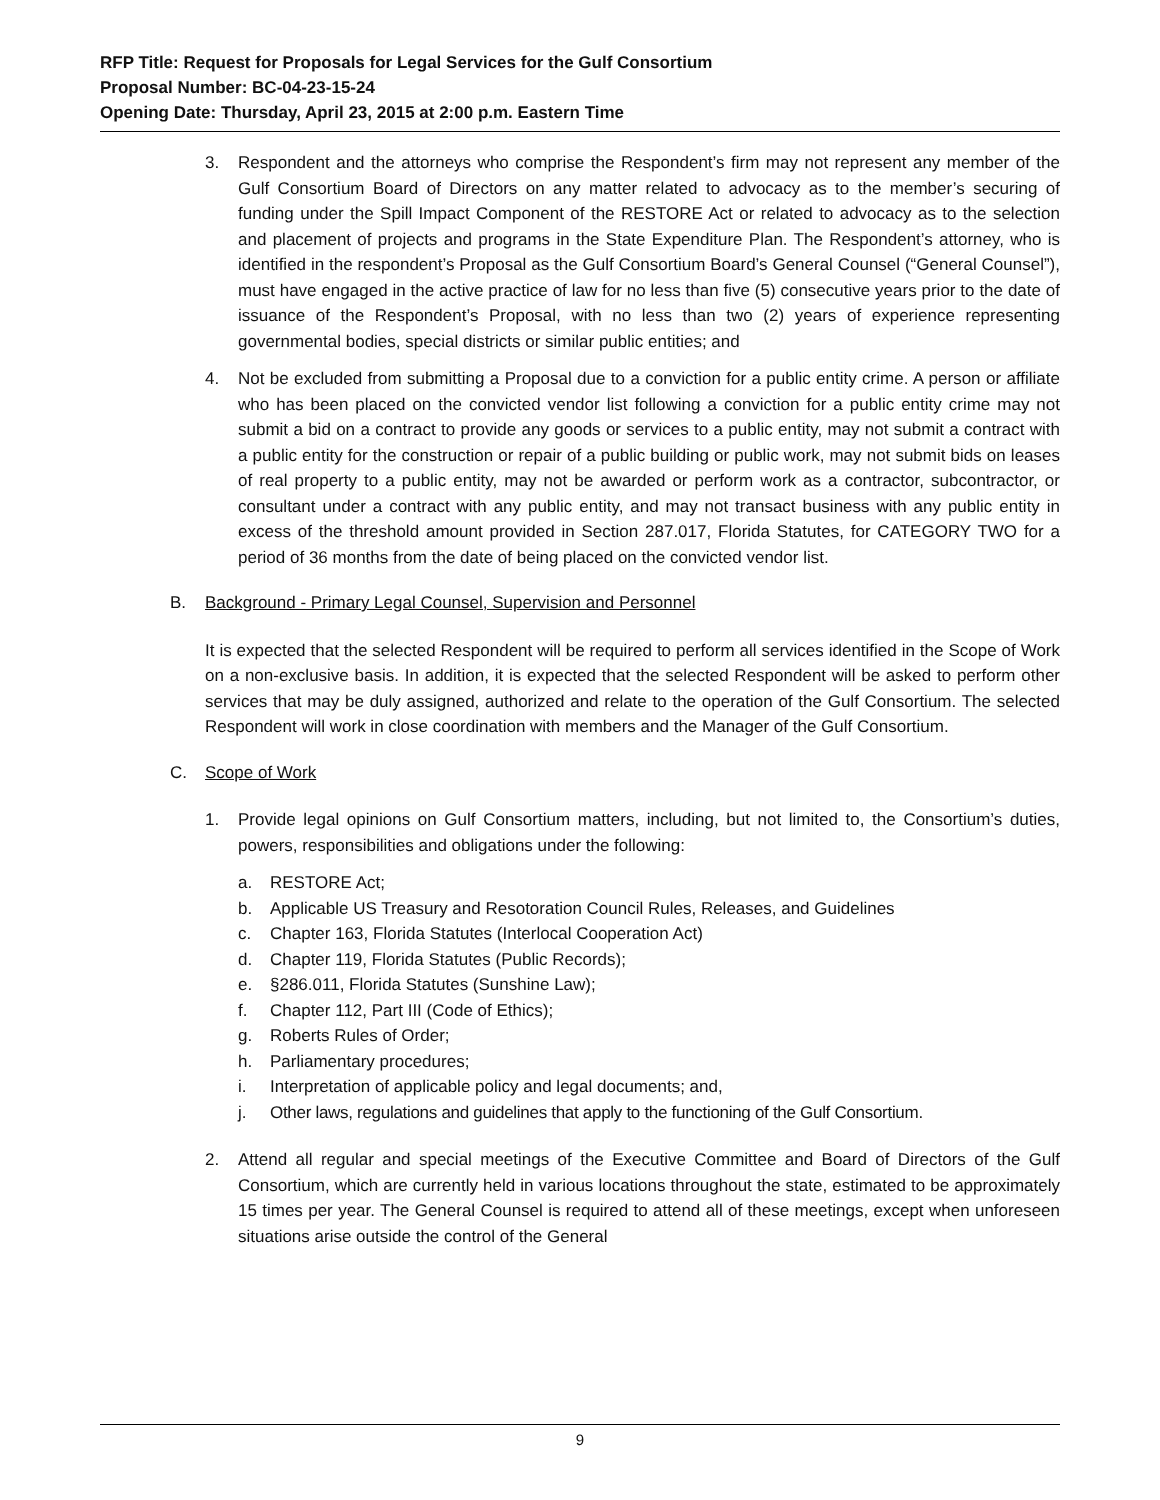RFP Title: Request for Proposals for Legal Services for the Gulf Consortium
Proposal Number: BC-04-23-15-24
Opening Date: Thursday, April 23, 2015 at 2:00 p.m. Eastern Time
3. Respondent and the attorneys who comprise the Respondent’s firm may not represent any member of the Gulf Consortium Board of Directors on any matter related to advocacy as to the member’s securing of funding under the Spill Impact Component of the RESTORE Act or related to advocacy as to the selection and placement of projects and programs in the State Expenditure Plan. The Respondent’s attorney, who is identified in the respondent’s Proposal as the Gulf Consortium Board’s General Counsel (“General Counsel”), must have engaged in the active practice of law for no less than five (5) consecutive years prior to the date of issuance of the Respondent’s Proposal, with no less than two (2) years of experience representing governmental bodies, special districts or similar public entities; and
4. Not be excluded from submitting a Proposal due to a conviction for a public entity crime. A person or affiliate who has been placed on the convicted vendor list following a conviction for a public entity crime may not submit a bid on a contract to provide any goods or services to a public entity, may not submit a contract with a public entity for the construction or repair of a public building or public work, may not submit bids on leases of real property to a public entity, may not be awarded or perform work as a contractor, subcontractor, or consultant under a contract with any public entity, and may not transact business with any public entity in excess of the threshold amount provided in Section 287.017, Florida Statutes, for CATEGORY TWO for a period of 36 months from the date of being placed on the convicted vendor list.
B. Background - Primary Legal Counsel, Supervision and Personnel
It is expected that the selected Respondent will be required to perform all services identified in the Scope of Work on a non-exclusive basis. In addition, it is expected that the selected Respondent will be asked to perform other services that may be duly assigned, authorized and relate to the operation of the Gulf Consortium. The selected Respondent will work in close coordination with members and the Manager of the Gulf Consortium.
C. Scope of Work
1. Provide legal opinions on Gulf Consortium matters, including, but not limited to, the Consortium’s duties, powers, responsibilities and obligations under the following:
a. RESTORE Act;
b. Applicable US Treasury and Resotoration Council Rules, Releases, and Guidelines
c. Chapter 163, Florida Statutes (Interlocal Cooperation Act)
d. Chapter 119, Florida Statutes (Public Records);
e. §286.011, Florida Statutes (Sunshine Law);
f. Chapter 112, Part III (Code of Ethics);
g. Roberts Rules of Order;
h. Parliamentary procedures;
i. Interpretation of applicable policy and legal documents; and,
j. Other laws, regulations and guidelines that apply to the functioning of the Gulf Consortium.
2. Attend all regular and special meetings of the Executive Committee and Board of Directors of the Gulf Consortium, which are currently held in various locations throughout the state, estimated to be approximately 15 times per year. The General Counsel is required to attend all of these meetings, except when unforeseen situations arise outside the control of the General
9